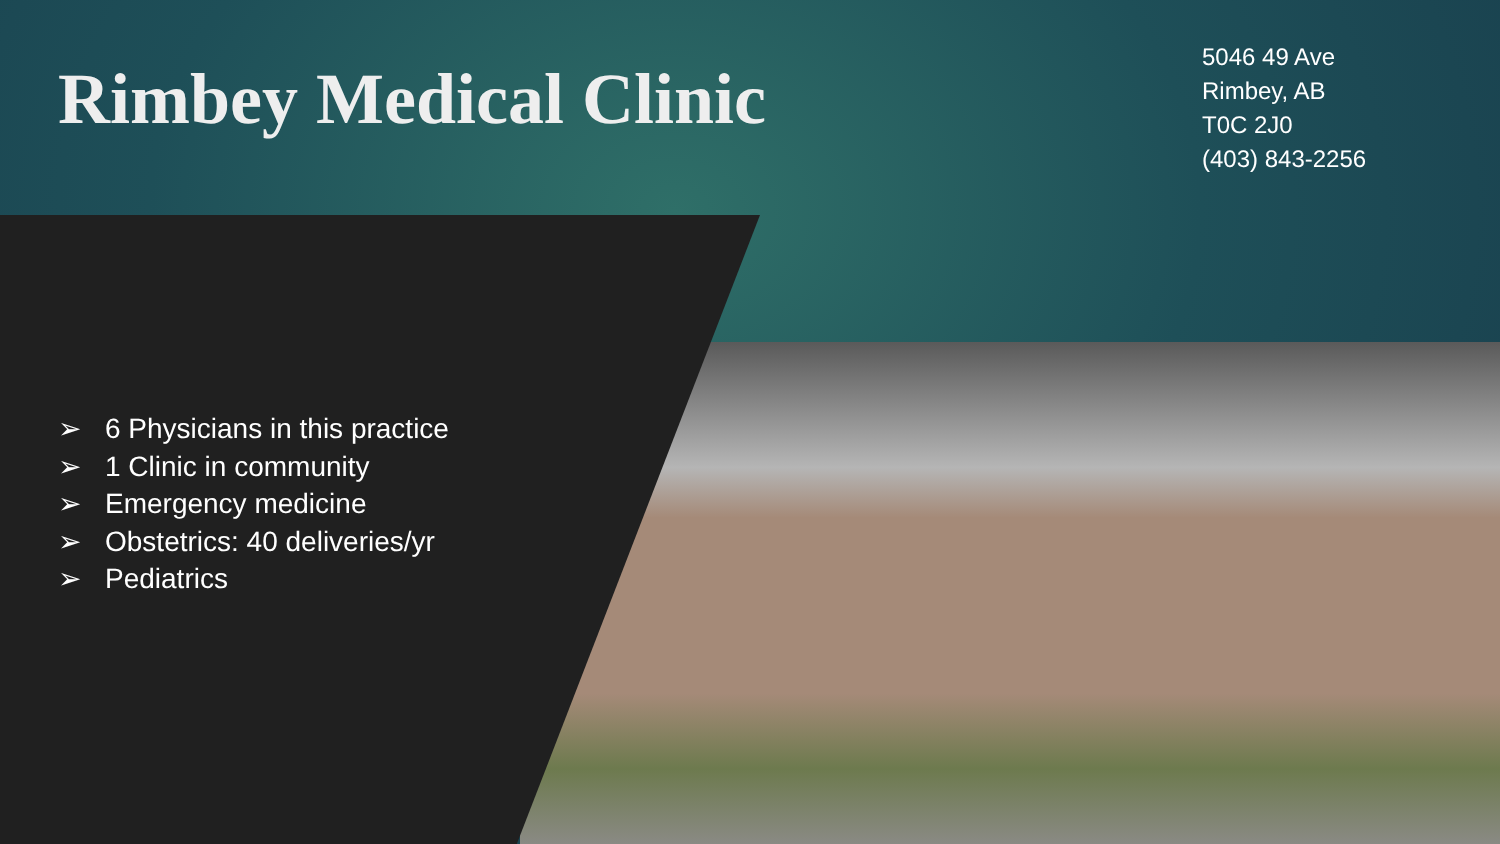Rimbey Medical Clinic
5046 49 Ave
Rimbey, AB
T0C 2J0
(403) 843-2256
➢ 6 Physicians in this practice
➢ 1 Clinic in community
➢ Emergency medicine
➢ Obstetrics: 40 deliveries/yr
➢ Pediatrics